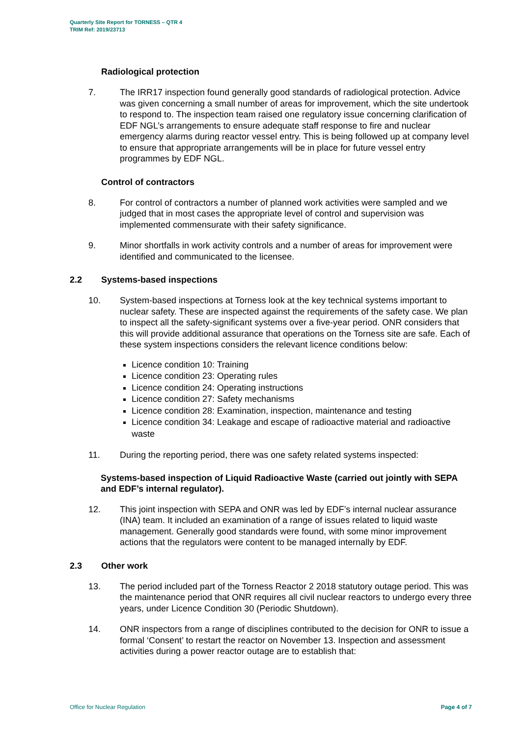Quarterly Site Report for TORNESS – QTR 4
TRIM Ref: 2019/23713
Radiological protection
7. The IRR17 inspection found generally good standards of radiological protection. Advice was given concerning a small number of areas for improvement, which the site undertook to respond to. The inspection team raised one regulatory issue concerning clarification of EDF NGL’s arrangements to ensure adequate staff response to fire and nuclear emergency alarms during reactor vessel entry. This is being followed up at company level to ensure that appropriate arrangements will be in place for future vessel entry programmes by EDF NGL.
Control of contractors
8. For control of contractors a number of planned work activities were sampled and we judged that in most cases the appropriate level of control and supervision was implemented commensurate with their safety significance.
9. Minor shortfalls in work activity controls and a number of areas for improvement were identified and communicated to the licensee.
2.2 Systems-based inspections
10. System-based inspections at Torness look at the key technical systems important to nuclear safety. These are inspected against the requirements of the safety case. We plan to inspect all the safety-significant systems over a five-year period. ONR considers that this will provide additional assurance that operations on the Torness site are safe. Each of these system inspections considers the relevant licence conditions below:
Licence condition 10: Training
Licence condition 23: Operating rules
Licence condition 24: Operating instructions
Licence condition 27: Safety mechanisms
Licence condition 28: Examination, inspection, maintenance and testing
Licence condition 34: Leakage and escape of radioactive material and radioactive waste
11. During the reporting period, there was one safety related systems inspected:
Systems-based inspection of Liquid Radioactive Waste (carried out jointly with SEPA and EDF’s internal regulator).
12. This joint inspection with SEPA and ONR was led by EDF’s internal nuclear assurance (INA) team. It included an examination of a range of issues related to liquid waste management. Generally good standards were found, with some minor improvement actions that the regulators were content to be managed internally by EDF.
2.3 Other work
13. The period included part of the Torness Reactor 2 2018 statutory outage period. This was the maintenance period that ONR requires all civil nuclear reactors to undergo every three years, under Licence Condition 30 (Periodic Shutdown).
14. ONR inspectors from a range of disciplines contributed to the decision for ONR to issue a formal ‘Consent’ to restart the reactor on November 13. Inspection and assessment activities during a power reactor outage are to establish that:
Office for Nuclear Regulation Page 4 of 7